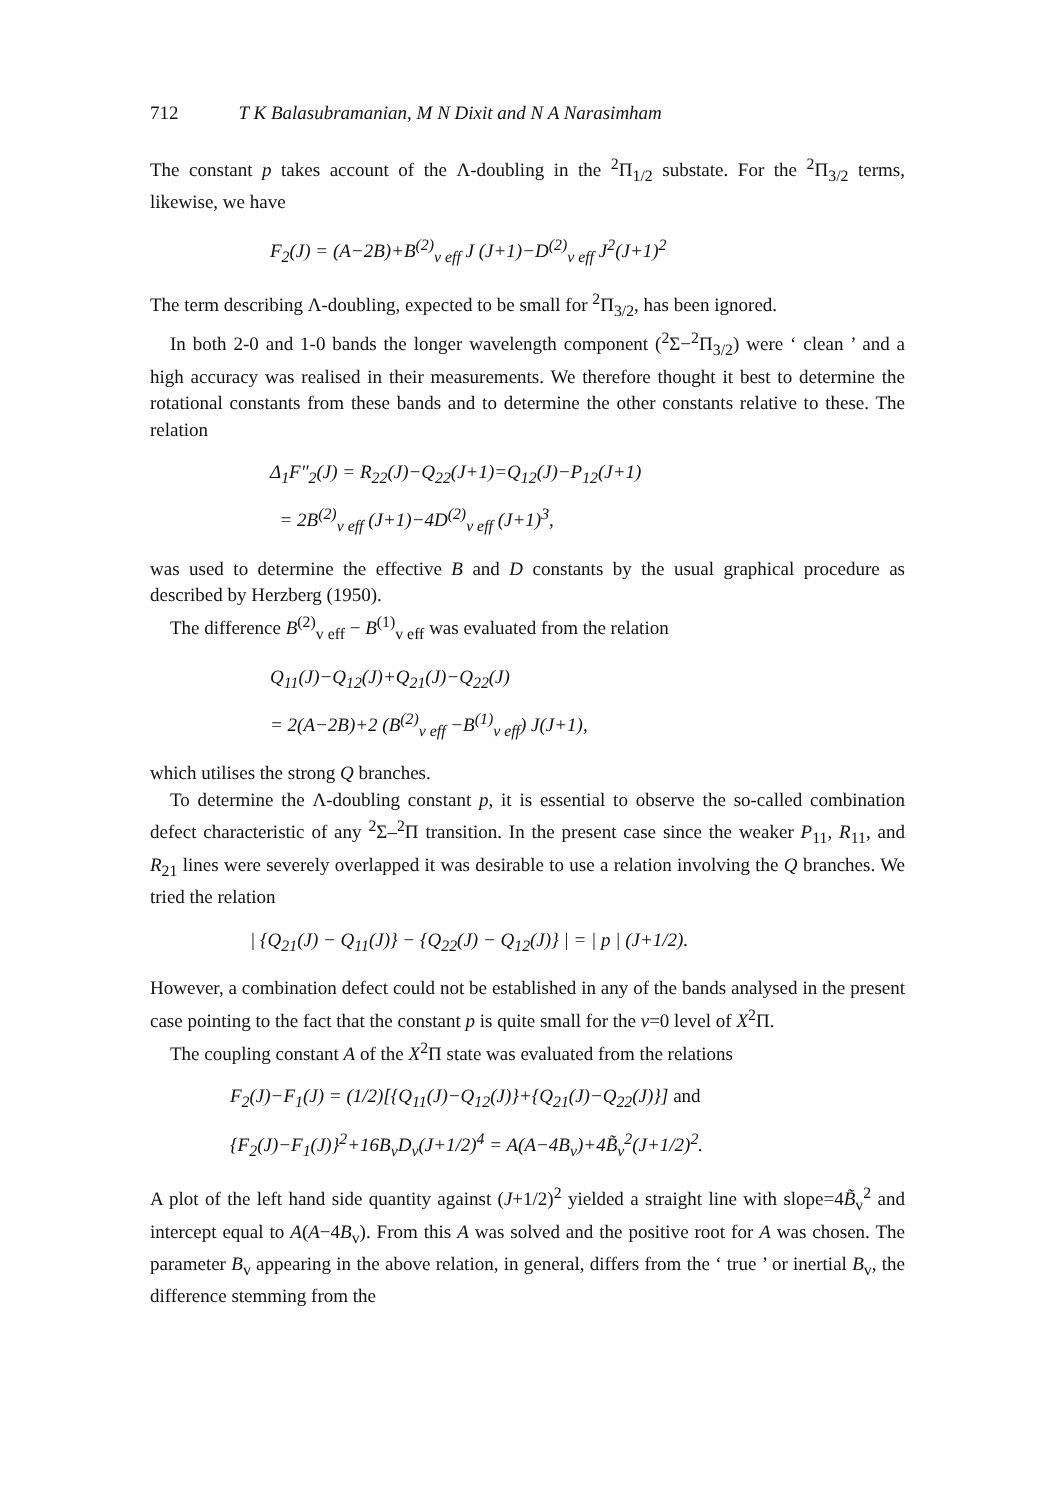712 T K Balasubramanian, M N Dixit and N A Narasimham
The constant p takes account of the Λ-doubling in the <sup>2</sup>Π<sub>1/2</sub> substate. For the <sup>2</sup>Π<sub>3/2</sub> terms, likewise, we have
F<sub>2</sub>(J) = (A−2B)+B<sup>(2)</sup><sub>v eff</sub> J (J+1)−D<sup>(2)</sup><sub>v eff</sub> J<sup>2</sup>(J+1)<sup>2</sup>
The term describing Λ-doubling, expected to be small for <sup>2</sup>Π<sub>3/2</sub>, has been ignored.
In both 2-0 and 1-0 bands the longer wavelength component (<sup>2</sup>Σ−<sup>2</sup>Π<sub>3/2</sub>) were ‘ clean ’ and a high accuracy was realised in their measurements. We therefore thought it best to determine the rotational constants from these bands and to determine the other constants relative to these. The relation
Δ<sub>1</sub>F″<sub>2</sub>(J) = R<sub>22</sub>(J)−Q<sub>22</sub>(J+1)=Q<sub>12</sub>(J)−P<sub>12</sub>(J+1)
= 2B<sup>(2)</sup><sub>v eff</sub> (J+1)−4D<sup>(2)</sup><sub>v eff</sub> (J+1)<sup>3</sup>,
was used to determine the effective B and D constants by the usual graphical procedure as described by Herzberg (1950).
The difference B<sup>(2)</sup><sub>v eff</sub> − B<sup>(1)</sup><sub>v eff</sub> was evaluated from the relation
Q<sub>11</sub>(J)−Q<sub>12</sub>(J)+Q<sub>21</sub>(J)−Q<sub>22</sub>(J)
= 2(A−2B)+2 (B<sup>(2)</sup><sub>v eff</sub> −B<sup>(1)</sup><sub>v eff</sub>) J(J+1),
which utilises the strong Q branches.
To determine the Λ-doubling constant p, it is essential to observe the so-called combination defect characteristic of any <sup>2</sup>Σ–<sup>2</sup>Π transition. In the present case since the weaker P<sub>11</sub>, R<sub>11</sub>, and R<sub>21</sub> lines were severely overlapped it was desirable to use a relation involving the Q branches. We tried the relation
| {Q<sub>21</sub>(J) − Q<sub>11</sub>(J)} − {Q<sub>22</sub>(J) − Q<sub>12</sub>(J)} | = | p | (J+1/2).
However, a combination defect could not be established in any of the bands analysed in the present case pointing to the fact that the constant p is quite small for the v=0 level of X<sup>2</sup>Π.
The coupling constant A of the X<sup>2</sup>Π state was evaluated from the relations
F<sub>2</sub>(J)−F<sub>1</sub>(J) = (1/2)[{Q<sub>11</sub>(J)−Q<sub>12</sub>(J)}+{Q<sub>21</sub>(J)−Q<sub>22</sub>(J)}] and
{F<sub>2</sub>(J)−F<sub>1</sub>(J)}<sup>2</sup>+16B<sub>v</sub>D<sub>v</sub>(J+1/2)<sup>4</sup> = A(A−4B<sub>v</sub>)+4B̃<sub>v</sub><sup>2</sup>(J+1/2)<sup>2</sup>.
A plot of the left hand side quantity against (J+1/2)<sup>2</sup> yielded a straight line with slope=4B̃<sub>v</sub><sup>2</sup> and intercept equal to A(A−4B<sub>v</sub>). From this A was solved and the positive root for A was chosen. The parameter B<sub>v</sub> appearing in the above relation, in general, differs from the ‘ true ’ or inertial B<sub>v</sub>, the difference stemming from the